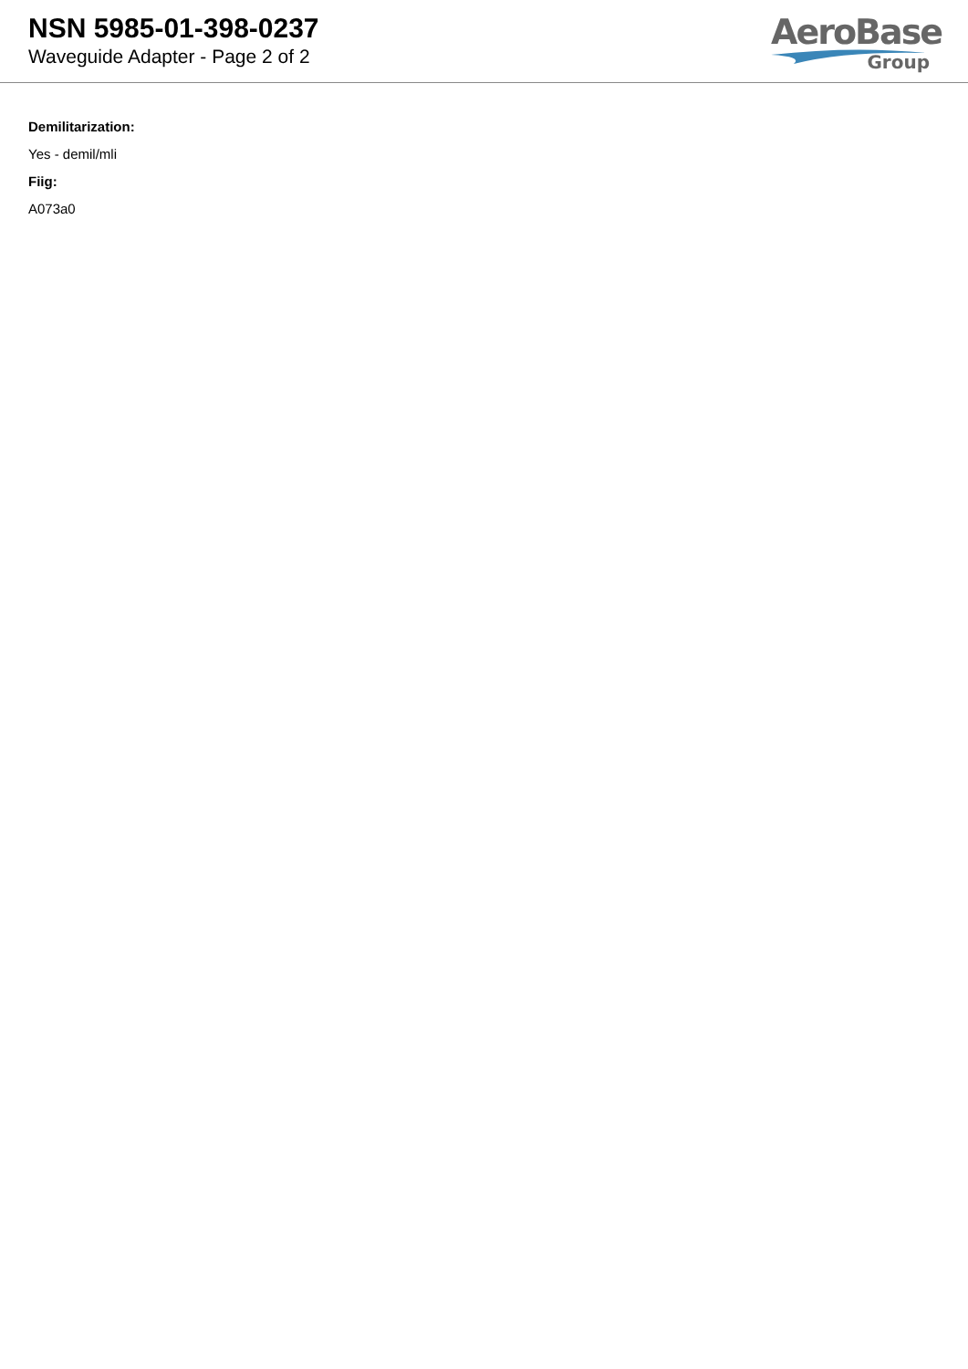NSN 5985-01-398-0237
Waveguide Adapter - Page 2 of 2
AeroBase
Group
Demilitarization:
Yes - demil/mli
Fiig:
A073a0